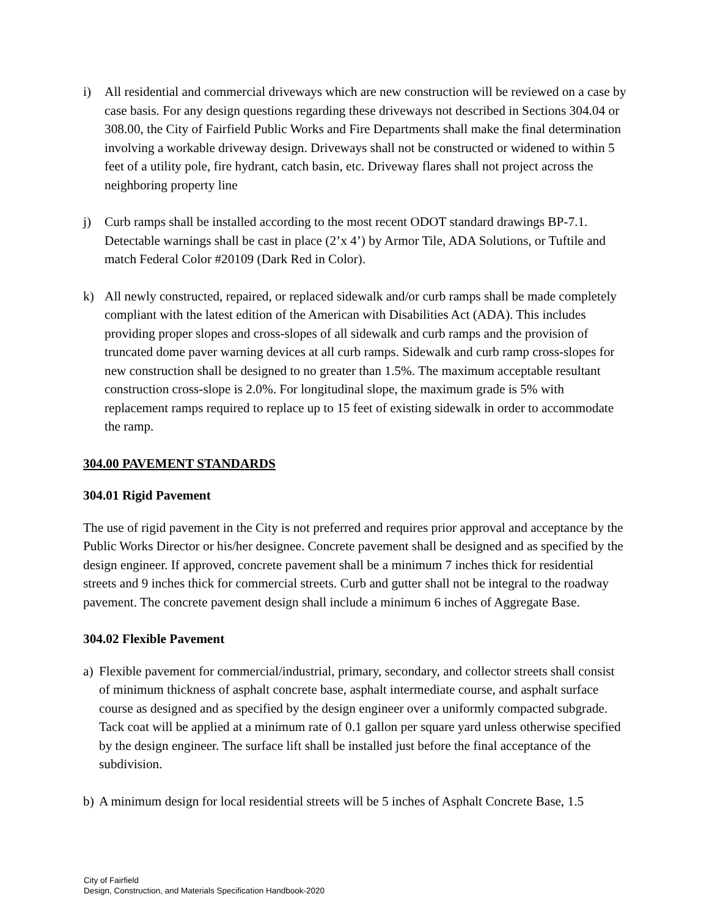i) All residential and commercial driveways which are new construction will be reviewed on a case by case basis. For any design questions regarding these driveways not described in Sections 304.04 or 308.00, the City of Fairfield Public Works and Fire Departments shall make the final determination involving a workable driveway design. Driveways shall not be constructed or widened to within 5 feet of a utility pole, fire hydrant, catch basin, etc. Driveway flares shall not project across the neighboring property line
j) Curb ramps shall be installed according to the most recent ODOT standard drawings BP-7.1. Detectable warnings shall be cast in place (2’x 4’) by Armor Tile, ADA Solutions, or Tuftile and match Federal Color #20109 (Dark Red in Color).
k) All newly constructed, repaired, or replaced sidewalk and/or curb ramps shall be made completely compliant with the latest edition of the American with Disabilities Act (ADA). This includes providing proper slopes and cross-slopes of all sidewalk and curb ramps and the provision of truncated dome paver warning devices at all curb ramps. Sidewalk and curb ramp cross-slopes for new construction shall be designed to no greater than 1.5%. The maximum acceptable resultant construction cross-slope is 2.0%. For longitudinal slope, the maximum grade is 5% with replacement ramps required to replace up to 15 feet of existing sidewalk in order to accommodate the ramp.
304.00 PAVEMENT STANDARDS
304.01 Rigid Pavement
The use of rigid pavement in the City is not preferred and requires prior approval and acceptance by the Public Works Director or his/her designee. Concrete pavement shall be designed and as specified by the design engineer. If approved, concrete pavement shall be a minimum 7 inches thick for residential streets and 9 inches thick for commercial streets. Curb and gutter shall not be integral to the roadway pavement. The concrete pavement design shall include a minimum 6 inches of Aggregate Base.
304.02 Flexible Pavement
a) Flexible pavement for commercial/industrial, primary, secondary, and collector streets shall consist of minimum thickness of asphalt concrete base, asphalt intermediate course, and asphalt surface course as designed and as specified by the design engineer over a uniformly compacted subgrade. Tack coat will be applied at a minimum rate of 0.1 gallon per square yard unless otherwise specified by the design engineer. The surface lift shall be installed just before the final acceptance of the subdivision.
b) A minimum design for local residential streets will be 5 inches of Asphalt Concrete Base, 1.5
City of Fairfield
Design, Construction, and Materials Specification Handbook-2020